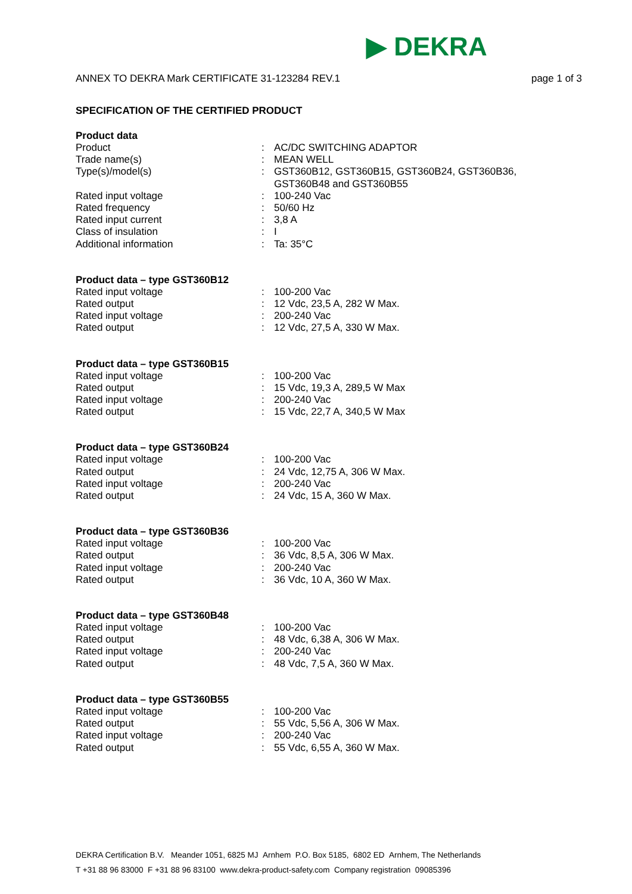▶ DEKRA
ANNEX TO DEKRA Mark CERTIFICATE 31-123284 REV.1 page 1 of 3
SPECIFICATION OF THE CERTIFIED PRODUCT
Product data
Product: AC/DC SWITCHING ADAPTOR
Trade name(s): MEAN WELL
Type(s)/model(s): GST360B12, GST360B15, GST360B24, GST360B36,
GST360B48 and GST360B55
Rated input voltage: 100-240 Vac
Rated frequency: 50/60 Hz
Rated input current: 3,8 A
Class of insulation: I
Additional information: Ta: 35°C
Product data – type GST360B12
Rated input voltage: 100-200 Vac
Rated output: 12 Vdc, 23,5 A, 282 W Max.
Rated input voltage: 200-240 Vac
Rated output: 12 Vdc, 27,5 A, 330 W Max.
Product data – type GST360B15
Rated input voltage: 100-200 Vac
Rated output: 15 Vdc, 19,3 A, 289,5 W Max
Rated input voltage: 200-240 Vac
Rated output: 15 Vdc, 22,7 A, 340,5 W Max
Product data – type GST360B24
Rated input voltage: 100-200 Vac
Rated output: 24 Vdc, 12,75 A, 306 W Max.
Rated input voltage: 200-240 Vac
Rated output: 24 Vdc, 15 A, 360 W Max.
Product data – type GST360B36
Rated input voltage: 100-200 Vac
Rated output: 36 Vdc, 8,5 A, 306 W Max.
Rated input voltage: 200-240 Vac
Rated output: 36 Vdc, 10 A, 360 W Max.
Product data – type GST360B48
Rated input voltage: 100-200 Vac
Rated output: 48 Vdc, 6,38 A, 306 W Max.
Rated input voltage: 200-240 Vac
Rated output: 48 Vdc, 7,5 A, 360 W Max.
Product data – type GST360B55
Rated input voltage: 100-200 Vac
Rated output: 55 Vdc, 5,56 A, 306 W Max.
Rated input voltage: 200-240 Vac
Rated output: 55 Vdc, 6,55 A, 360 W Max.
DEKRA Certification B.V. Meander 1051, 6825 MJ Arnhem P.O. Box 5185, 6802 ED Arnhem, The Netherlands
T +31 88 96 83000 F +31 88 96 83100 www.dekra-product-safety.com Company registration 09085396